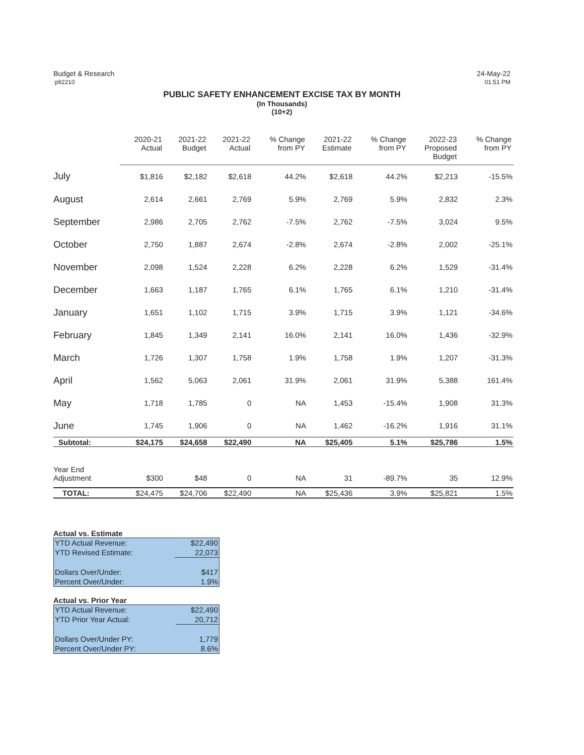Budget & Research
:plt2210
24-May-22
01:51 PM
PUBLIC SAFETY ENHANCEMENT EXCISE TAX BY MONTH
(In Thousands)
(10+2)
| | 2020-21 Actual | 2021-22 Budget | 2021-22 Actual | % Change from PY | 2021-22 Estimate | % Change from PY | 2022-23 Proposed Budget | % Change from PY |
| --- | --- | --- | --- | --- | --- | --- | --- | --- |
| July | $1,816 | $2,182 | $2,618 | 44.2% | $2,618 | 44.2% | $2,213 | -15.5% |
| August | 2,614 | 2,661 | 2,769 | 5.9% | 2,769 | 5.9% | 2,832 | 2.3% |
| September | 2,986 | 2,705 | 2,762 | -7.5% | 2,762 | -7.5% | 3,024 | 9.5% |
| October | 2,750 | 1,887 | 2,674 | -2.8% | 2,674 | -2.8% | 2,002 | -25.1% |
| November | 2,098 | 1,524 | 2,228 | 6.2% | 2,228 | 6.2% | 1,529 | -31.4% |
| December | 1,663 | 1,187 | 1,765 | 6.1% | 1,765 | 6.1% | 1,210 | -31.4% |
| January | 1,651 | 1,102 | 1,715 | 3.9% | 1,715 | 3.9% | 1,121 | -34.6% |
| February | 1,845 | 1,349 | 2,141 | 16.0% | 2,141 | 16.0% | 1,436 | -32.9% |
| March | 1,726 | 1,307 | 1,758 | 1.9% | 1,758 | 1.9% | 1,207 | -31.3% |
| April | 1,562 | 5,063 | 2,061 | 31.9% | 2,061 | 31.9% | 5,388 | 161.4% |
| May | 1,718 | 1,785 | 0 | NA | 1,453 | -15.4% | 1,908 | 31.3% |
| June | 1,745 | 1,906 | 0 | NA | 1,462 | -16.2% | 1,916 | 31.1% |
| Subtotal: | $24,175 | $24,658 | $22,490 | NA | $25,405 | 5.1% | $25,786 | 1.5% |
| Year End Adjustment | $300 | $48 | 0 | NA | 31 | -89.7% | 35 | 12.9% |
| TOTAL: | $24,475 | $24,706 | $22,490 | NA | $25,436 | 3.9% | $25,821 | 1.5% |
Actual vs. Estimate
| YTD Actual Revenue: | $22,490 |
| YTD Revised Estimate: | 22,073 |
| Dollars Over/Under: | $417 |
| Percent Over/Under: | 1.9% |
Actual vs. Prior Year
| YTD Actual Revenue: | $22,490 |
| YTD Prior Year Actual: | 20,712 |
| Dollars Over/Under PY: | 1,779 |
| Percent Over/Under PY: | 8.6% |